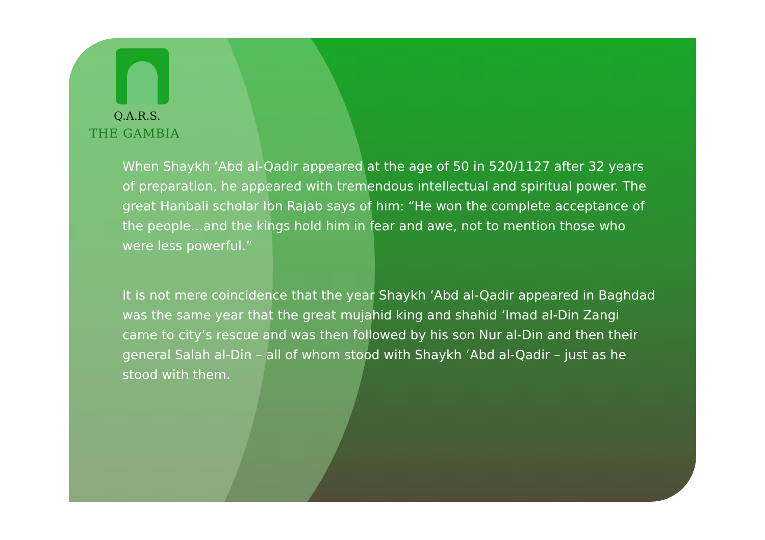Q.A.R.S.
THE GAMBIA
When Shaykh ‘Abd al-Qadir appeared at the age of 50 in 520/1127 after 32 years of preparation, he appeared with tremendous intellectual and spiritual power. The great Hanbali scholar Ibn Rajab says of him: “He won the complete acceptance of the people…and the kings hold him in fear and awe, not to mention those who were less powerful.”
It is not mere coincidence that the year Shaykh ‘Abd al-Qadir appeared in Baghdad was the same year that the great mujahid king and shahid ‘Imad al-Din Zangi came to city’s rescue and was then followed by his son Nur al-Din and then their general Salah al-Din – all of whom stood with Shaykh ‘Abd al-Qadir – just as he stood with them.